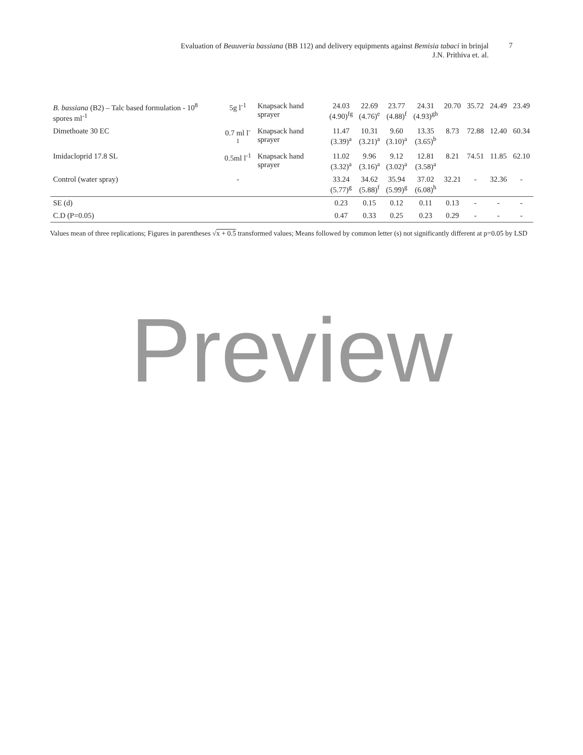Evaluation of Beauveria bassiana (BB 112) and delivery equipments against Bemisia tabaci in brinjal
J.N. Prithiva et. al.
7
| B. bassiana (B2) – Talc based formulation - 10<sup>8</sup> spores ml<sup>-1</sup> | 5g l<sup>-1</sup> | Knapsack hand sprayer | 24.03 (4.90)<sup>fg</sup> | 22.69 (4.76)<sup>e</sup> | 23.77 (4.88)<sup>f</sup> | 24.31 (4.93)<sup>gh</sup> | 20.70 | 35.72 | 24.49 | 23.49 |
| Dimethoate 30 EC | 0.7 ml l<sup>-1</sup> | Knapsack hand sprayer | 11.47 (3.39)<sup>a</sup> | 10.31 (3.21)<sup>a</sup> | 9.60 (3.10)<sup>a</sup> | 13.35 (3.65)<sup>b</sup> | 8.73 | 72.88 | 12.40 | 60.34 |
| Imidacloprid 17.8 SL | 0.5ml l<sup>-1</sup> | Knapsack hand sprayer | 11.02 (3.32)<sup>a</sup> | 9.96 (3.16)<sup>a</sup> | 9.12 (3.02)<sup>a</sup> | 12.81 (3.58)<sup>a</sup> | 8.21 | 74.51 | 11.85 | 62.10 |
| Control (water spray) | - | | 33.24 (5.77)<sup>g</sup> | 34.62 (5.88)<sup>f</sup> | 35.94 (5.99)<sup>g</sup> | 37.02 (6.08)<sup>h</sup> | 32.21 | - | 32.36 | - |
| SE (d) | | | 0.23 | 0.15 | 0.12 | 0.11 | 0.13 | - | - | - |
| C.D (P=0.05) | | | 0.47 | 0.33 | 0.25 | 0.23 | 0.29 | - | - | - |
Values mean of three replications; Figures in parentheses √x + 0.5 transformed values; Means followed by common letter (s) not significantly different at p=0.05 by LSD
Preview